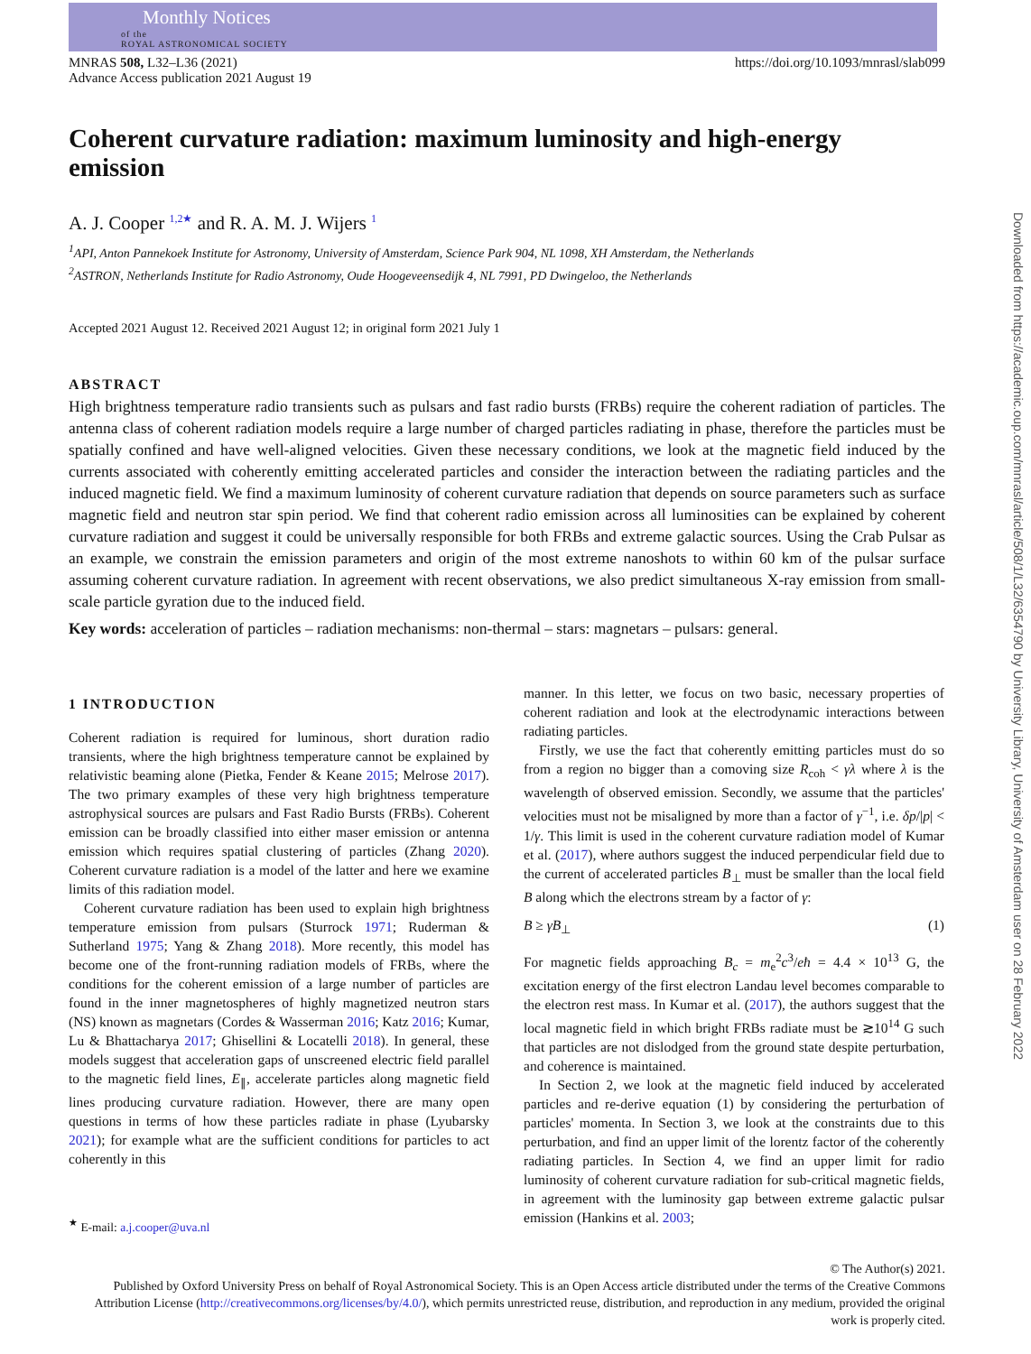Monthly Notices
of the
ROYAL ASTRONOMICAL SOCIETY
MNRAS 508, L32–L36 (2021)
Advance Access publication 2021 August 19
https://doi.org/10.1093/mnrasl/slab099
Coherent curvature radiation: maximum luminosity and high-energy emission
A. J. Cooper <sup>1,2★</sup> and R. A. M. J. Wijers <sup>1</sup>
<sup>1</sup> API, Anton Pannekoek Institute for Astronomy, University of Amsterdam, Science Park 904, NL 1098, XH Amsterdam, the Netherlands
<sup>2</sup> ASTRON, Netherlands Institute for Radio Astronomy, Oude Hoogeveensedijk 4, NL 7991, PD Dwingeloo, the Netherlands
Accepted 2021 August 12. Received 2021 August 12; in original form 2021 July 1
ABSTRACT
High brightness temperature radio transients such as pulsars and fast radio bursts (FRBs) require the coherent radiation of particles. The antenna class of coherent radiation models require a large number of charged particles radiating in phase, therefore the particles must be spatially confined and have well-aligned velocities. Given these necessary conditions, we look at the magnetic field induced by the currents associated with coherently emitting accelerated particles and consider the interaction between the radiating particles and the induced magnetic field. We find a maximum luminosity of coherent curvature radiation that depends on source parameters such as surface magnetic field and neutron star spin period. We find that coherent radio emission across all luminosities can be explained by coherent curvature radiation and suggest it could be universally responsible for both FRBs and extreme galactic sources. Using the Crab Pulsar as an example, we constrain the emission parameters and origin of the most extreme nanoshots to within 60 km of the pulsar surface assuming coherent curvature radiation. In agreement with recent observations, we also predict simultaneous X-ray emission from small-scale particle gyration due to the induced field.
Key words: acceleration of particles – radiation mechanisms: non-thermal – stars: magnetars – pulsars: general.
1 INTRODUCTION
Coherent radiation is required for luminous, short duration radio transients, where the high brightness temperature cannot be explained by relativistic beaming alone (Pietka, Fender & Keane 2015; Melrose 2017). The two primary examples of these very high brightness temperature astrophysical sources are pulsars and Fast Radio Bursts (FRBs). Coherent emission can be broadly classified into either maser emission or antenna emission which requires spatial clustering of particles (Zhang 2020). Coherent curvature radiation is a model of the latter and here we examine limits of this radiation model.
Coherent curvature radiation has been used to explain high brightness temperature emission from pulsars (Sturrock 1971; Ruderman & Sutherland 1975; Yang & Zhang 2018). More recently, this model has become one of the front-running radiation models of FRBs, where the conditions for the coherent emission of a large number of particles are found in the inner magnetospheres of highly magnetized neutron stars (NS) known as magnetars (Cordes & Wasserman 2016; Katz 2016; Kumar, Lu & Bhattacharya 2017; Ghisellini & Locatelli 2018). In general, these models suggest that acceleration gaps of unscreened electric field parallel to the magnetic field lines, E<sub>∥</sub>, accelerate particles along magnetic field lines producing curvature radiation. However, there are many open questions in terms of how these particles radiate in phase (Lyubarsky 2021); for example what are the sufficient conditions for particles to act coherently in this
<sup>★</sup> E-mail: a.j.cooper@uva.nl
manner. In this letter, we focus on two basic, necessary properties of coherent radiation and look at the electrodynamic interactions between radiating particles.
Firstly, we use the fact that coherently emitting particles must do so from a region no bigger than a comoving size R<sub>coh</sub> < γλ where λ is the wavelength of observed emission. Secondly, we assume that the particles' velocities must not be misaligned by more than a factor of γ<sup>−1</sup>, i.e. δp/|p| < 1/γ. This limit is used in the coherent curvature radiation model of Kumar et al. (2017), where authors suggest the induced perpendicular field due to the current of accelerated particles B<sub>⊥</sub> must be smaller than the local field B along which the electrons stream by a factor of γ:
B ≥ γB<sub>⊥</sub> (1)
For magnetic fields approaching B<sub>c</sub> = m<sub>e</sub><sup>2</sup>c<sup>3</sup>/eħ = 4.4 × 10<sup>13</sup> G, the excitation energy of the first electron Landau level becomes comparable to the electron rest mass. In Kumar et al. (2017), the authors suggest that the local magnetic field in which bright FRBs radiate must be ≳10<sup>14</sup> G such that particles are not dislodged from the ground state despite perturbation, and coherence is maintained.
In Section 2, we look at the magnetic field induced by accelerated particles and re-derive equation (1) by considering the perturbation of particles' momenta. In Section 3, we look at the constraints due to this perturbation, and find an upper limit of the lorentz factor of the coherently radiating particles. In Section 4, we find an upper limit for radio luminosity of coherent curvature radiation for sub-critical magnetic fields, in agreement with the luminosity gap between extreme galactic pulsar emission (Hankins et al. 2003;
© The Author(s) 2021.
Published by Oxford University Press on behalf of Royal Astronomical Society. This is an Open Access article distributed under the terms of the Creative Commons Attribution License (http://creativecommons.org/licenses/by/4.0/), which permits unrestricted reuse, distribution, and reproduction in any medium, provided the original work is properly cited.
Downloaded from https://academic.oup.com/mnrasl/article/508/1/L32/6354790 by University Library, University of Amsterdam user on 28 February 2022